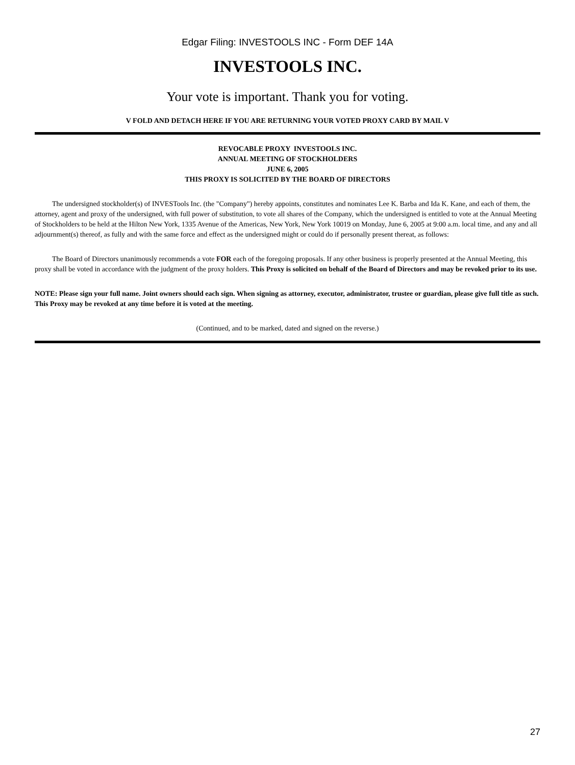Edgar Filing: INVESTOOLS INC - Form DEF 14A
INVESTOOLS INC.
Your vote is important. Thank you for voting.
V FOLD AND DETACH HERE IF YOU ARE RETURNING YOUR VOTED PROXY CARD BY MAIL V
REVOCABLE PROXY INVESTOOLS INC.
ANNUAL MEETING OF STOCKHOLDERS
JUNE 6, 2005
THIS PROXY IS SOLICITED BY THE BOARD OF DIRECTORS
The undersigned stockholder(s) of INVESTools Inc. (the "Company") hereby appoints, constitutes and nominates Lee K. Barba and Ida K. Kane, and each of them, the attorney, agent and proxy of the undersigned, with full power of substitution, to vote all shares of the Company, which the undersigned is entitled to vote at the Annual Meeting of Stockholders to be held at the Hilton New York, 1335 Avenue of the Americas, New York, New York 10019 on Monday, June 6, 2005 at 9:00 a.m. local time, and any and all adjournment(s) thereof, as fully and with the same force and effect as the undersigned might or could do if personally present thereat, as follows:
The Board of Directors unanimously recommends a vote FOR each of the foregoing proposals. If any other business is properly presented at the Annual Meeting, this proxy shall be voted in accordance with the judgment of the proxy holders. This Proxy is solicited on behalf of the Board of Directors and may be revoked prior to its use.
NOTE: Please sign your full name. Joint owners should each sign. When signing as attorney, executor, administrator, trustee or guardian, please give full title as such. This Proxy may be revoked at any time before it is voted at the meeting.
(Continued, and to be marked, dated and signed on the reverse.)
27